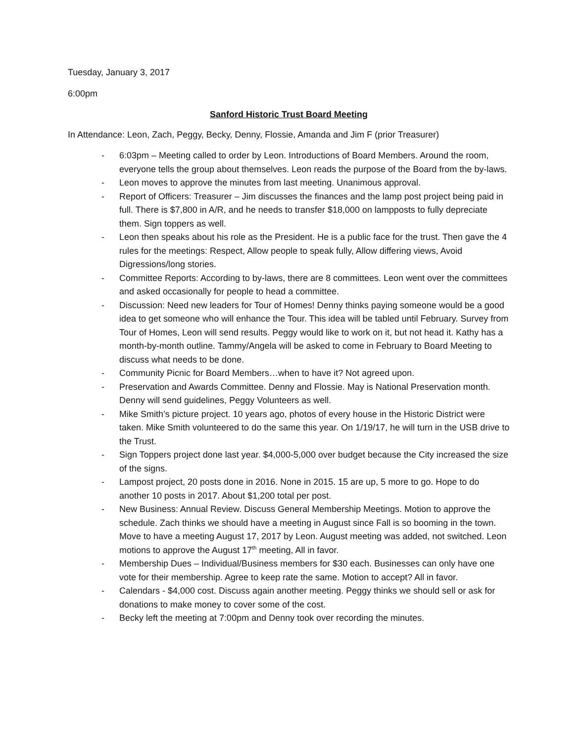Tuesday, January 3, 2017
6:00pm
Sanford Historic Trust Board Meeting
In Attendance: Leon, Zach, Peggy, Becky, Denny, Flossie, Amanda and Jim F (prior Treasurer)
- 6:03pm – Meeting called to order by Leon. Introductions of Board Members. Around the room, everyone tells the group about themselves. Leon reads the purpose of the Board from the by-laws.
- Leon moves to approve the minutes from last meeting. Unanimous approval.
- Report of Officers: Treasurer – Jim discusses the finances and the lamp post project being paid in full. There is $7,800 in A/R, and he needs to transfer $18,000 on lampposts to fully depreciate them. Sign toppers as well.
- Leon then speaks about his role as the President. He is a public face for the trust. Then gave the 4 rules for the meetings: Respect, Allow people to speak fully, Allow differing views, Avoid Digressions/long stories.
- Committee Reports: According to by-laws, there are 8 committees. Leon went over the committees and asked occasionally for people to head a committee.
- Discussion: Need new leaders for Tour of Homes! Denny thinks paying someone would be a good idea to get someone who will enhance the Tour. This idea will be tabled until February. Survey from Tour of Homes, Leon will send results. Peggy would like to work on it, but not head it. Kathy has a month-by-month outline. Tammy/Angela will be asked to come in February to Board Meeting to discuss what needs to be done.
- Community Picnic for Board Members…when to have it? Not agreed upon.
- Preservation and Awards Committee. Denny and Flossie. May is National Preservation month. Denny will send guidelines, Peggy Volunteers as well.
- Mike Smith’s picture project. 10 years ago, photos of every house in the Historic District were taken. Mike Smith volunteered to do the same this year. On 1/19/17, he will turn in the USB drive to the Trust.
- Sign Toppers project done last year. $4,000-5,000 over budget because the City increased the size of the signs.
- Lampost project, 20 posts done in 2016. None in 2015. 15 are up, 5 more to go. Hope to do another 10 posts in 2017. About $1,200 total per post.
- New Business: Annual Review. Discuss General Membership Meetings. Motion to approve the schedule. Zach thinks we should have a meeting in August since Fall is so booming in the town. Move to have a meeting August 17, 2017 by Leon. August meeting was added, not switched. Leon motions to approve the August 17<sup>th</sup> meeting, All in favor.
- Membership Dues – Individual/Business members for $30 each. Businesses can only have one vote for their membership. Agree to keep rate the same. Motion to accept? All in favor.
- Calendars - $4,000 cost. Discuss again another meeting. Peggy thinks we should sell or ask for donations to make money to cover some of the cost.
- Becky left the meeting at 7:00pm and Denny took over recording the minutes.